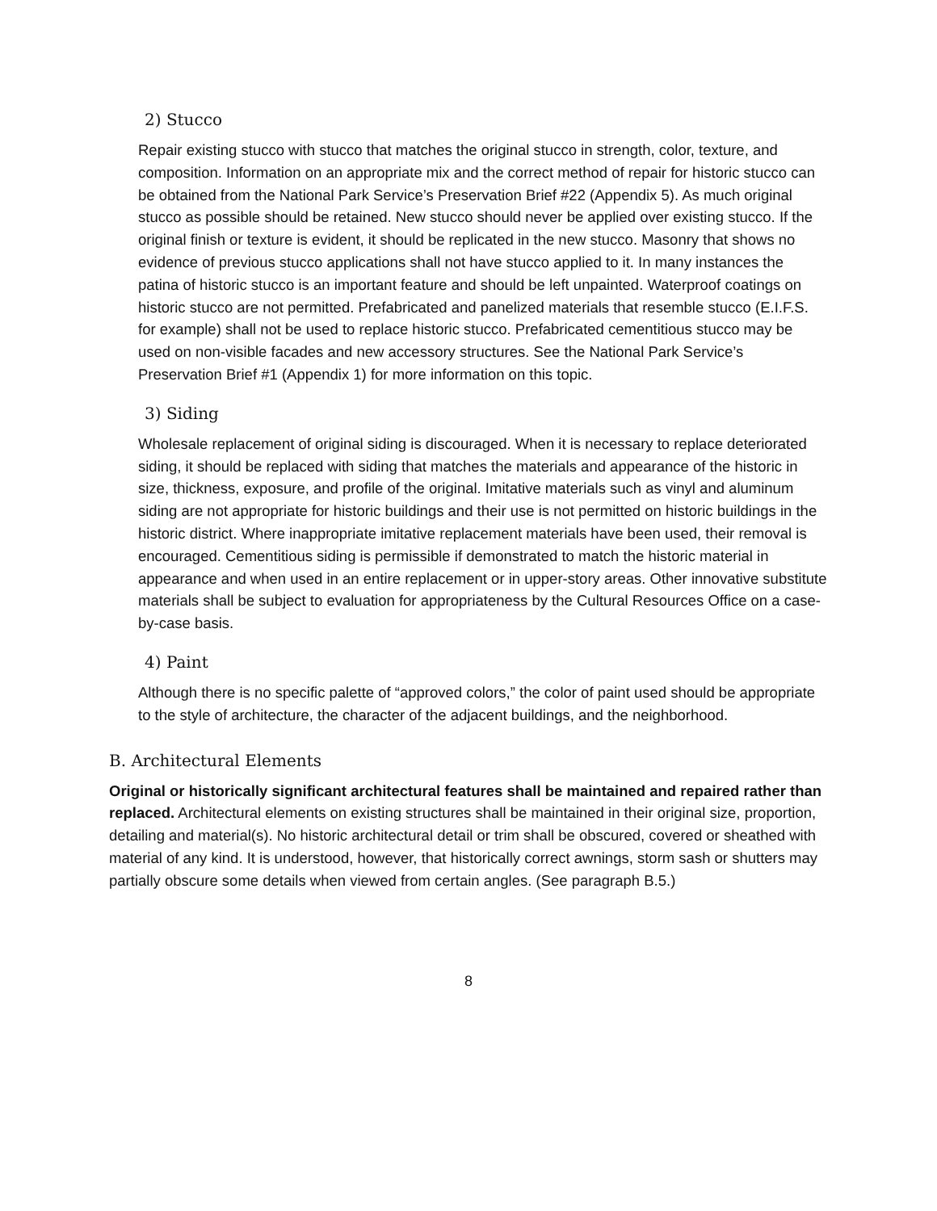2) Stucco
Repair existing stucco with stucco that matches the original stucco in strength, color, texture, and composition. Information on an appropriate mix and the correct method of repair for historic stucco can be obtained from the National Park Service’s Preservation Brief #22 (Appendix 5). As much original stucco as possible should be retained. New stucco should never be applied over existing stucco. If the original finish or texture is evident, it should be replicated in the new stucco. Masonry that shows no evidence of previous stucco applications shall not have stucco applied to it. In many instances the patina of historic stucco is an important feature and should be left unpainted. Waterproof coatings on historic stucco are not permitted. Prefabricated and panelized materials that resemble stucco (E.I.F.S. for example) shall not be used to replace historic stucco. Prefabricated cementitious stucco may be used on non-visible facades and new accessory structures. See the National Park Service’s Preservation Brief #1 (Appendix 1) for more information on this topic.
3) Siding
Wholesale replacement of original siding is discouraged. When it is necessary to replace deteriorated siding, it should be replaced with siding that matches the materials and appearance of the historic in size, thickness, exposure, and profile of the original. Imitative materials such as vinyl and aluminum siding are not appropriate for historic buildings and their use is not permitted on historic buildings in the historic district. Where inappropriate imitative replacement materials have been used, their removal is encouraged. Cementitious siding is permissible if demonstrated to match the historic material in appearance and when used in an entire replacement or in upper-story areas. Other innovative substitute materials shall be subject to evaluation for appropriateness by the Cultural Resources Office on a case-by-case basis.
4) Paint
Although there is no specific palette of “approved colors,” the color of paint used should be appropriate to the style of architecture, the character of the adjacent buildings, and the neighborhood.
B. Architectural Elements
Original or historically significant architectural features shall be maintained and repaired rather than replaced. Architectural elements on existing structures shall be maintained in their original size, proportion, detailing and material(s). No historic architectural detail or trim shall be obscured, covered or sheathed with material of any kind. It is understood, however, that historically correct awnings, storm sash or shutters may partially obscure some details when viewed from certain angles. (See paragraph B.5.)
8